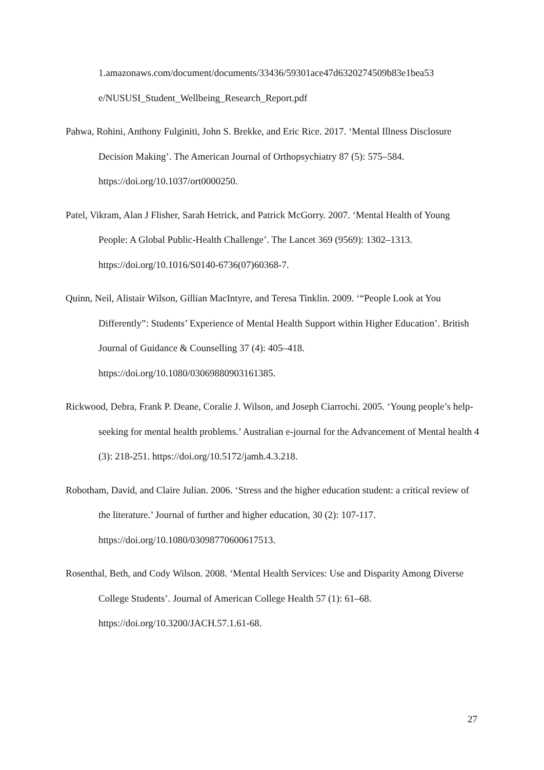1.amazonaws.com/document/documents/33436/59301ace47d6320274509b83e1bea53 e/NUSUSI_Student_Wellbeing_Research_Report.pdf
Pahwa, Rohini, Anthony Fulginiti, John S. Brekke, and Eric Rice. 2017. ‘Mental Illness Disclosure Decision Making’. The American Journal of Orthopsychiatry 87 (5): 575–584. https://doi.org/10.1037/ort0000250.
Patel, Vikram, Alan J Flisher, Sarah Hetrick, and Patrick McGorry. 2007. ‘Mental Health of Young People: A Global Public-Health Challenge’. The Lancet 369 (9569): 1302–1313. https://doi.org/10.1016/S0140-6736(07)60368-7.
Quinn, Neil, Alistair Wilson, Gillian MacIntyre, and Teresa Tinklin. 2009. ‘“People Look at You Differently”: Students’ Experience of Mental Health Support within Higher Education’. British Journal of Guidance & Counselling 37 (4): 405–418. https://doi.org/10.1080/03069880903161385.
Rickwood, Debra, Frank P. Deane, Coralie J. Wilson, and Joseph Ciarrochi. 2005. ‘Young people’s help-seeking for mental health problems.’ Australian e-journal for the Advancement of Mental health 4 (3): 218-251. https://doi.org/10.5172/jamh.4.3.218.
Robotham, David, and Claire Julian. 2006. ‘Stress and the higher education student: a critical review of the literature.’ Journal of further and higher education, 30 (2): 107-117. https://doi.org/10.1080/03098770600617513.
Rosenthal, Beth, and Cody Wilson. 2008. ‘Mental Health Services: Use and Disparity Among Diverse College Students’. Journal of American College Health 57 (1): 61–68. https://doi.org/10.3200/JACH.57.1.61-68.
27